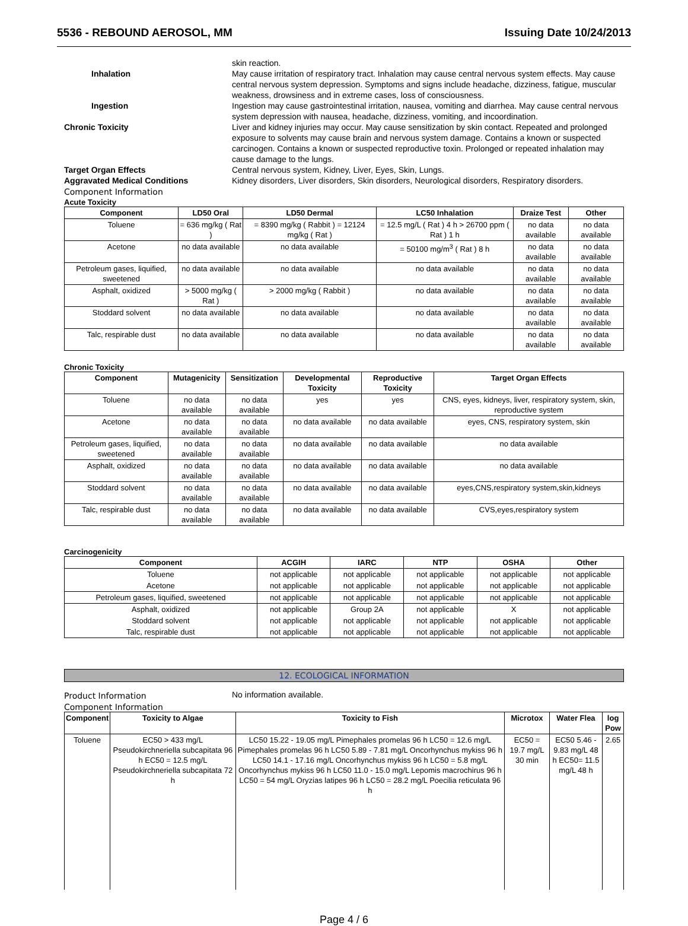5536 - REBOUND AEROSOL, MM Issuing Date 10/24/2013
skin reaction.
Inhalation May cause irritation of respiratory tract. Inhalation may cause central nervous system effects. May cause central nervous system depression. Symptoms and signs include headache, dizziness, fatigue, muscular weakness, drowsiness and in extreme cases, loss of consciousness.
Ingestion Ingestion may cause gastrointestinal irritation, nausea, vomiting and diarrhea. May cause central nervous system depression with nausea, headache, dizziness, vomiting, and incoordination.
Chronic Toxicity Liver and kidney injuries may occur. May cause sensitization by skin contact. Repeated and prolonged exposure to solvents may cause brain and nervous system damage. Contains a known or suspected carcinogen. Contains a known or suspected reproductive toxin. Prolonged or repeated inhalation may cause damage to the lungs.
Target Organ Effects Central nervous system, Kidney, Liver, Eyes, Skin, Lungs.
Aggravated Medical Conditions Kidney disorders, Liver disorders, Skin disorders, Neurological disorders, Respiratory disorders.
Component Information
Acute Toxicity
| Component | LD50 Oral | LD50 Dermal | LC50 Inhalation | Draize Test | Other |
| --- | --- | --- | --- | --- | --- |
| Toluene | = 636 mg/kg ( Rat ) | = 8390 mg/kg ( Rabbit ) = 12124 mg/kg ( Rat ) | = 12.5 mg/L ( Rat ) 4 h > 26700 ppm ( Rat ) 1 h | no data available | no data available |
| Acetone | no data available | no data available | = 50100 mg/m<sup>3</sup> ( Rat ) 8 h | no data available | no data available |
| Petroleum gases, liquified, sweetened | no data available | no data available | no data available | no data available | no data available |
| Asphalt, oxidized | > 5000 mg/kg ( Rat ) | > 2000 mg/kg ( Rabbit ) | no data available | no data available | no data available |
| Stoddard solvent | no data available | no data available | no data available | no data available | no data available |
| Talc, respirable dust | no data available | no data available | no data available | no data available | no data available |
Chronic Toxicity
| Component | Mutagenicity | Sensitization | Developmental Toxicity | Reproductive Toxicity | Target Organ Effects |
| --- | --- | --- | --- | --- | --- |
| Toluene | no data available | no data available | yes | yes | CNS, eyes, kidneys, liver, respiratory system, skin, reproductive system |
| Acetone | no data available | no data available | no data available | no data available | eyes, CNS, respiratory system, skin |
| Petroleum gases, liquified, sweetened | no data available | no data available | no data available | no data available | no data available |
| Asphalt, oxidized | no data available | no data available | no data available | no data available | no data available |
| Stoddard solvent | no data available | no data available | no data available | no data available | eyes,CNS,respiratory system,skin,kidneys |
| Talc, respirable dust | no data available | no data available | no data available | no data available | CVS,eyes,respiratory system |
Carcinogenicity
| Component | ACGIH | IARC | NTP | OSHA | Other |
| --- | --- | --- | --- | --- | --- |
| Toluene | not applicable | not applicable | not applicable | not applicable | not applicable |
| Acetone | not applicable | not applicable | not applicable | not applicable | not applicable |
| Petroleum gases, liquified, sweetened | not applicable | not applicable | not applicable | not applicable | not applicable |
| Asphalt, oxidized | not applicable | Group 2A | not applicable | X | not applicable |
| Stoddard solvent | not applicable | not applicable | not applicable | not applicable | not applicable |
| Talc, respirable dust | not applicable | not applicable | not applicable | not applicable | not applicable |
12. ECOLOGICAL INFORMATION
Product Information No information available.
Component Information
| Component | Toxicity to Algae | Toxicity to Fish | Microtox | Water Flea | log Pow |
| --- | --- | --- | --- | --- | --- |
| Toluene | EC50 > 433 mg/L Pseudokirchneriella subcapitata 96 h EC50 = 12.5 mg/L Pseudokirchneriella subcapitata 72 h | LC50 15.22 - 19.05 mg/L Pimephales promelas 96 h LC50 = 12.6 mg/L Pimephales promelas 96 h LC50 5.89 - 7.81 mg/L Oncorhynchus mykiss 96 h LC50 14.1 - 17.16 mg/L Oncorhynchus mykiss 96 h LC50 = 5.8 mg/L Oncorhynchus mykiss 96 h LC50 11.0 - 15.0 mg/L Lepomis macrochirus 96 h LC50 = 54 mg/L Oryzias latipes 96 h LC50 = 28.2 mg/L Poecilia reticulata 96 h | EC50 = 19.7 mg/L 30 min | EC50 5.46 - 9.83 mg/L 48 h EC50= 11.5 mg/L 48 h | 2.65 |
Page 4 / 6